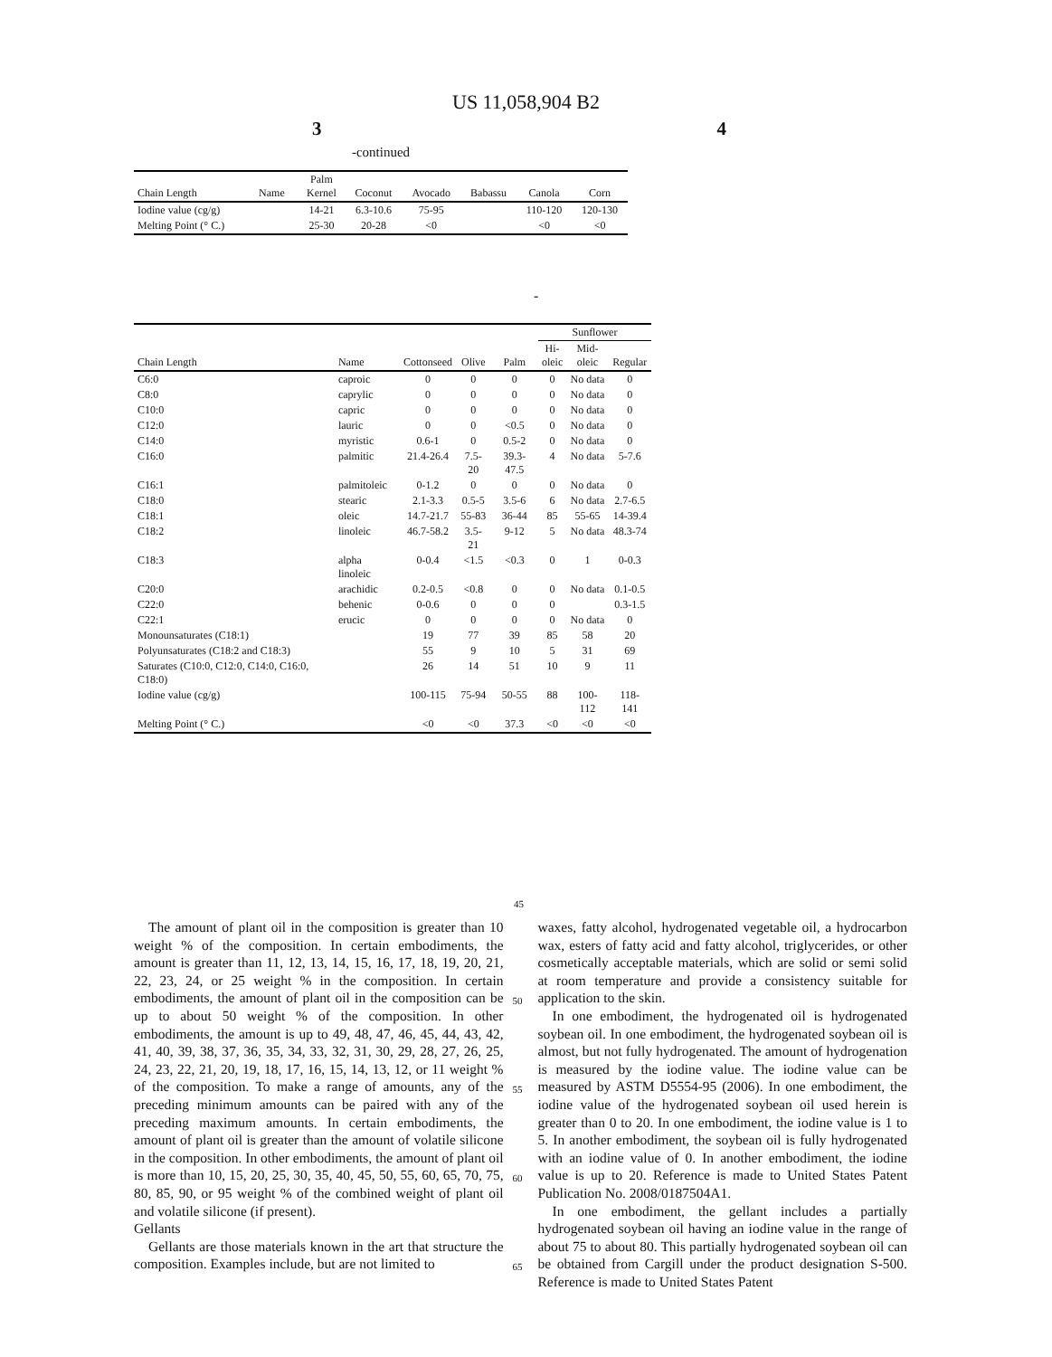US 11,058,904 B2
3 4
-continued
| Chain Length | Name | Palm Kernel | Coconut | Avocado | Babassu | Canola | Corn |
| --- | --- | --- | --- | --- | --- | --- | --- |
| Iodine value (cg/g) | | 14-21 | 6.3-10.6 | 75-95 | | 110-120 | 120-130 |
| Melting Point (° C.) | | 25-30 | 20-28 | <0 | | <0 | <0 |
-
| | | | | | Sunflower | | |
| --- | --- | --- | --- | --- | --- | --- | --- |
| Chain Length | Name | Cottonseed | Olive | Palm | Hi- oleic | Mid- oleic | Regular |
| C6:0 | caproic | 0 | 0 | 0 | 0 | No data | 0 |
| C8:0 | caprylic | 0 | 0 | 0 | 0 | No data | 0 |
| C10:0 | capric | 0 | 0 | 0 | 0 | No data | 0 |
| C12:0 | lauric | 0 | 0 | <0.5 | 0 | No data | 0 |
| C14:0 | myristic | 0.6-1 | 0 | 0.5-2 | 0 | No data | 0 |
| C16:0 | palmitic | 21.4-26.4 | 7.5-20 | 39.3-47.5 | 4 | No data | 5-7.6 |
| C16:1 | palmitoleic | 0-1.2 | 0 | 0 | 0 | No data | 0 |
| C18:0 | stearic | 2.1-3.3 | 0.5-5 | 3.5-6 | 6 | No data | 2.7-6.5 |
| C18:1 | oleic | 14.7-21.7 | 55-83 | 36-44 | 85 | 55-65 | 14-39.4 |
| C18:2 | linoleic | 46.7-58.2 | 3.5-21 | 9-12 | 5 | No data | 48.3-74 |
| C18:3 | alpha linoleic | 0-0.4 | <1.5 | <0.3 | 0 | 1 | 0-0.3 |
| C20:0 | arachidic | 0.2-0.5 | <0.8 | 0 | 0 | No data | 0.1-0.5 |
| C22:0 | behenic | 0-0.6 | 0 | 0 | 0 | | 0.3-1.5 |
| C22:1 | erucic | 0 | 0 | 0 | 0 | No data | 0 |
| Monounsaturates (C18:1) | | 19 | 77 | 39 | 85 | 58 | 20 |
| Polyunsaturates (C18:2 and C18:3) | | 55 | 9 | 10 | 5 | 31 | 69 |
| Saturates (C10:0, C12:0, C14:0, C16:0, C18:0) | | 26 | 14 | 51 | 10 | 9 | 11 |
| Iodine value (cg/g) | | 100-115 | 75-94 | 50-55 | 88 | 100-112 | 118-141 |
| Melting Point (° C.) | | <0 | <0 | 37.3 | <0 | <0 | <0 |
45
The amount of plant oil in the composition is greater than 10 weight % of the composition. In certain embodiments, the amount is greater than 11, 12, 13, 14, 15, 16, 17, 18, 19, 20, 21, 22, 23, 24, or 25 weight % in the composition. In certain embodiments, the amount of plant oil in the composition can be up to about 50 weight % of the composition. In other embodiments, the amount is up to 49, 48, 47, 46, 45, 44, 43, 42, 41, 40, 39, 38, 37, 36, 35, 34, 33, 32, 31, 30, 29, 28, 27, 26, 25, 24, 23, 22, 21, 20, 19, 18, 17, 16, 15, 14, 13, 12, or 11 weight % of the composition. To make a range of amounts, any of the preceding minimum amounts can be paired with any of the preceding maximum amounts. In certain embodiments, the amount of plant oil is greater than the amount of volatile silicone in the composition. In other embodiments, the amount of plant oil is more than 10, 15, 20, 25, 30, 35, 40, 45, 50, 55, 60, 65, 70, 75, 80, 85, 90, or 95 weight % of the combined weight of plant oil and volatile silicone (if present).
Gellants
Gellants are those materials known in the art that structure the composition. Examples include, but are not limited to
50
55
60
65
waxes, fatty alcohol, hydrogenated vegetable oil, a hydrocarbon wax, esters of fatty acid and fatty alcohol, triglycerides, or other cosmetically acceptable materials, which are solid or semi solid at room temperature and provide a consistency suitable for application to the skin.
In one embodiment, the hydrogenated oil is hydrogenated soybean oil. In one embodiment, the hydrogenated soybean oil is almost, but not fully hydrogenated. The amount of hydrogenation is measured by the iodine value. The iodine value can be measured by ASTM D5554-95 (2006). In one embodiment, the iodine value of the hydrogenated soybean oil used herein is greater than 0 to 20. In one embodiment, the iodine value is 1 to 5. In another embodiment, the soybean oil is fully hydrogenated with an iodine value of 0. In another embodiment, the iodine value is up to 20. Reference is made to United States Patent Publication No. 2008/0187504A1.
In one embodiment, the gellant includes a partially hydrogenated soybean oil having an iodine value in the range of about 75 to about 80. This partially hydrogenated soybean oil can be obtained from Cargill under the product designation S-500. Reference is made to United States Patent